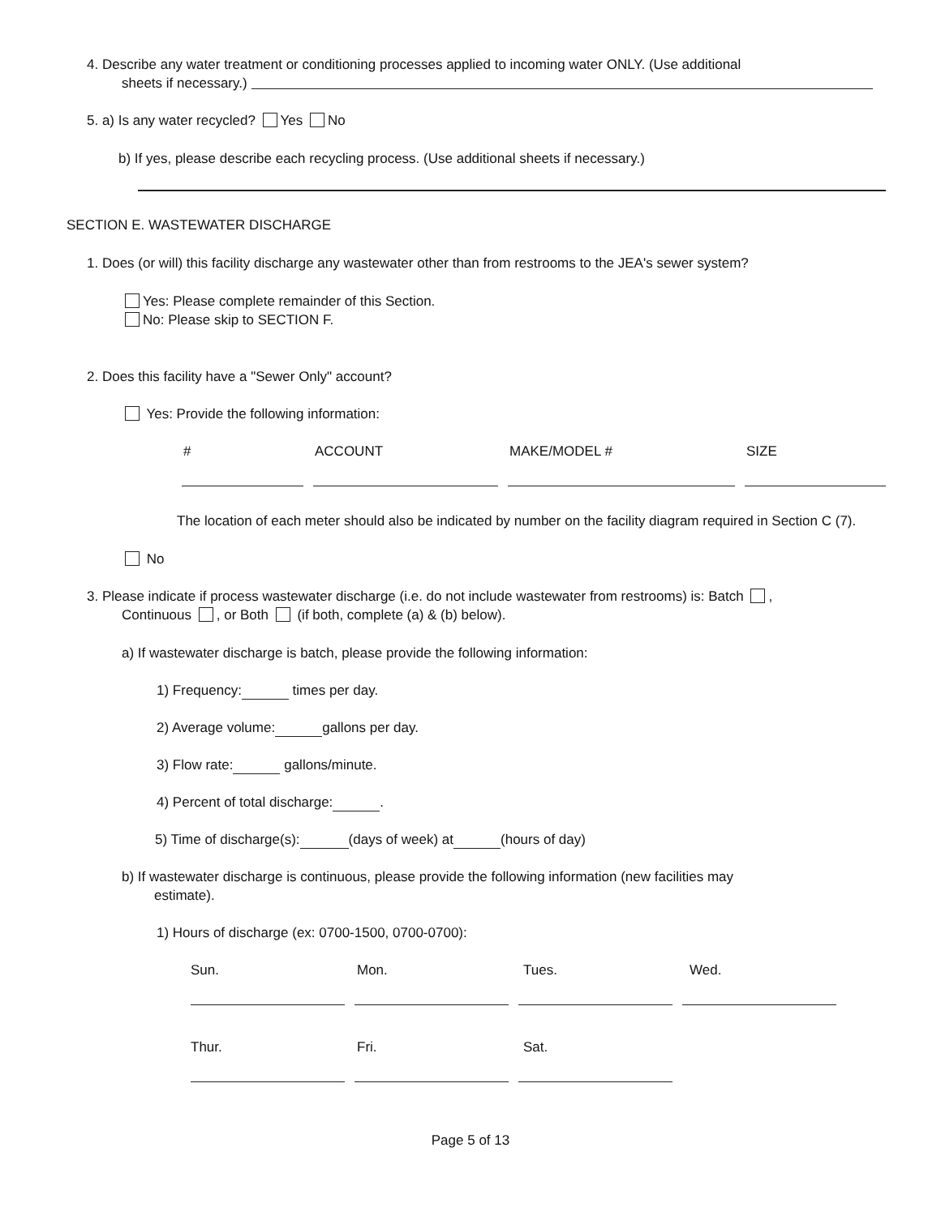4. Describe any water treatment or conditioning processes applied to incoming water ONLY. (Use additional
sheets if necessary.)
5. a) Is any water recycled? Yes No
b) If yes, please describe each recycling process. (Use additional sheets if necessary.)
SECTION E. WASTEWATER DISCHARGE
1. Does (or will) this facility discharge any wastewater other than from restrooms to the JEA's sewer system?
Yes: Please complete remainder of this Section.
No: Please skip to SECTION F.
2. Does this facility have a "Sewer Only" account?
Yes: Provide the following information:
# ACCOUNT MAKE/MODEL # SIZE
The location of each meter should also be indicated by number on the facility diagram required in Section C (7).
No
3. Please indicate if process wastewater discharge (i.e. do not include wastewater from restrooms) is: Batch ,
Continuous , or Both (if both, complete (a) & (b) below).
a) If wastewater discharge is batch, please provide the following information:
1) Frequency: times per day.
2) Average volume: gallons per day.
3) Flow rate: gallons/minute.
4) Percent of total discharge: .
5) Time of discharge(s): (days of week) at (hours of day)
b) If wastewater discharge is continuous, please provide the following information (new facilities may
estimate).
1) Hours of discharge (ex: 0700-1500, 0700-0700):
Sun. Mon. Tues. Wed.
Thur. Fri. Sat.
Page 5 of 13